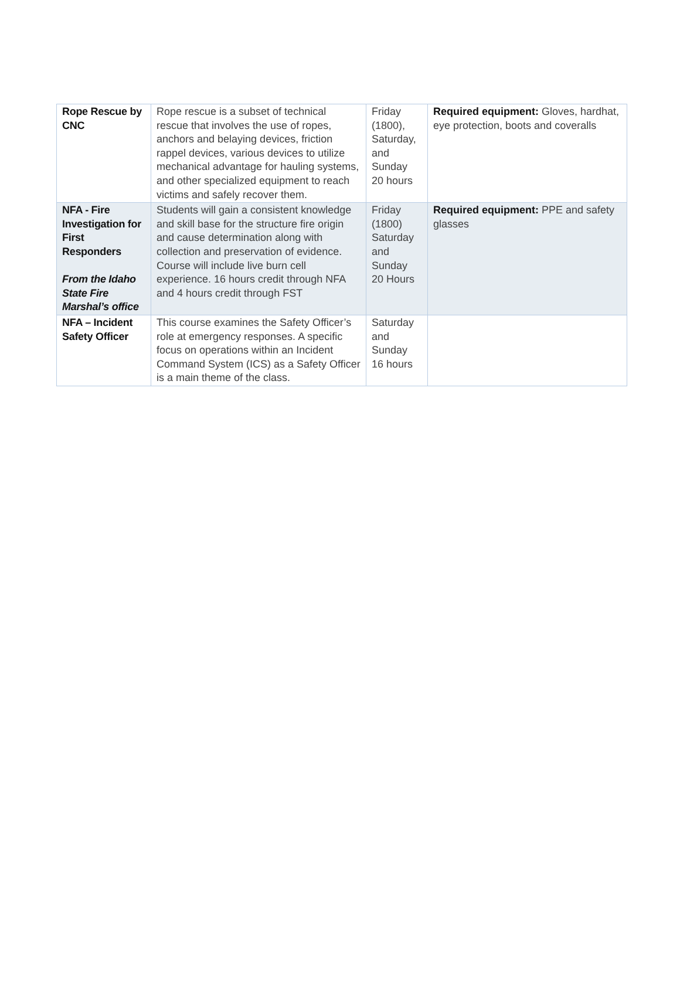| Rope Rescue by CNC | Rope rescue is a subset of technical rescue that involves the use of ropes, anchors and belaying devices, friction rappel devices, various devices to utilize mechanical advantage for hauling systems, and other specialized equipment to reach victims and safely recover them. | Friday (1800), Saturday, and Sunday 20 hours | Required equipment: Gloves, hardhat, eye protection, boots and coveralls |
| NFA - Fire Investigation for First Responders From the Idaho State Fire Marshal’s office | Students will gain a consistent knowledge and skill base for the structure fire origin and cause determination along with collection and preservation of evidence. Course will include live burn cell experience. 16 hours credit through NFA and 4 hours credit through FST | Friday (1800) Saturday and Sunday 20 Hours | Required equipment: PPE and safety glasses |
| NFA – Incident Safety Officer | This course examines the Safety Officer’s role at emergency responses. A specific focus on operations within an Incident Command System (ICS) as a Safety Officer is a main theme of the class. | Saturday and Sunday 16 hours | |